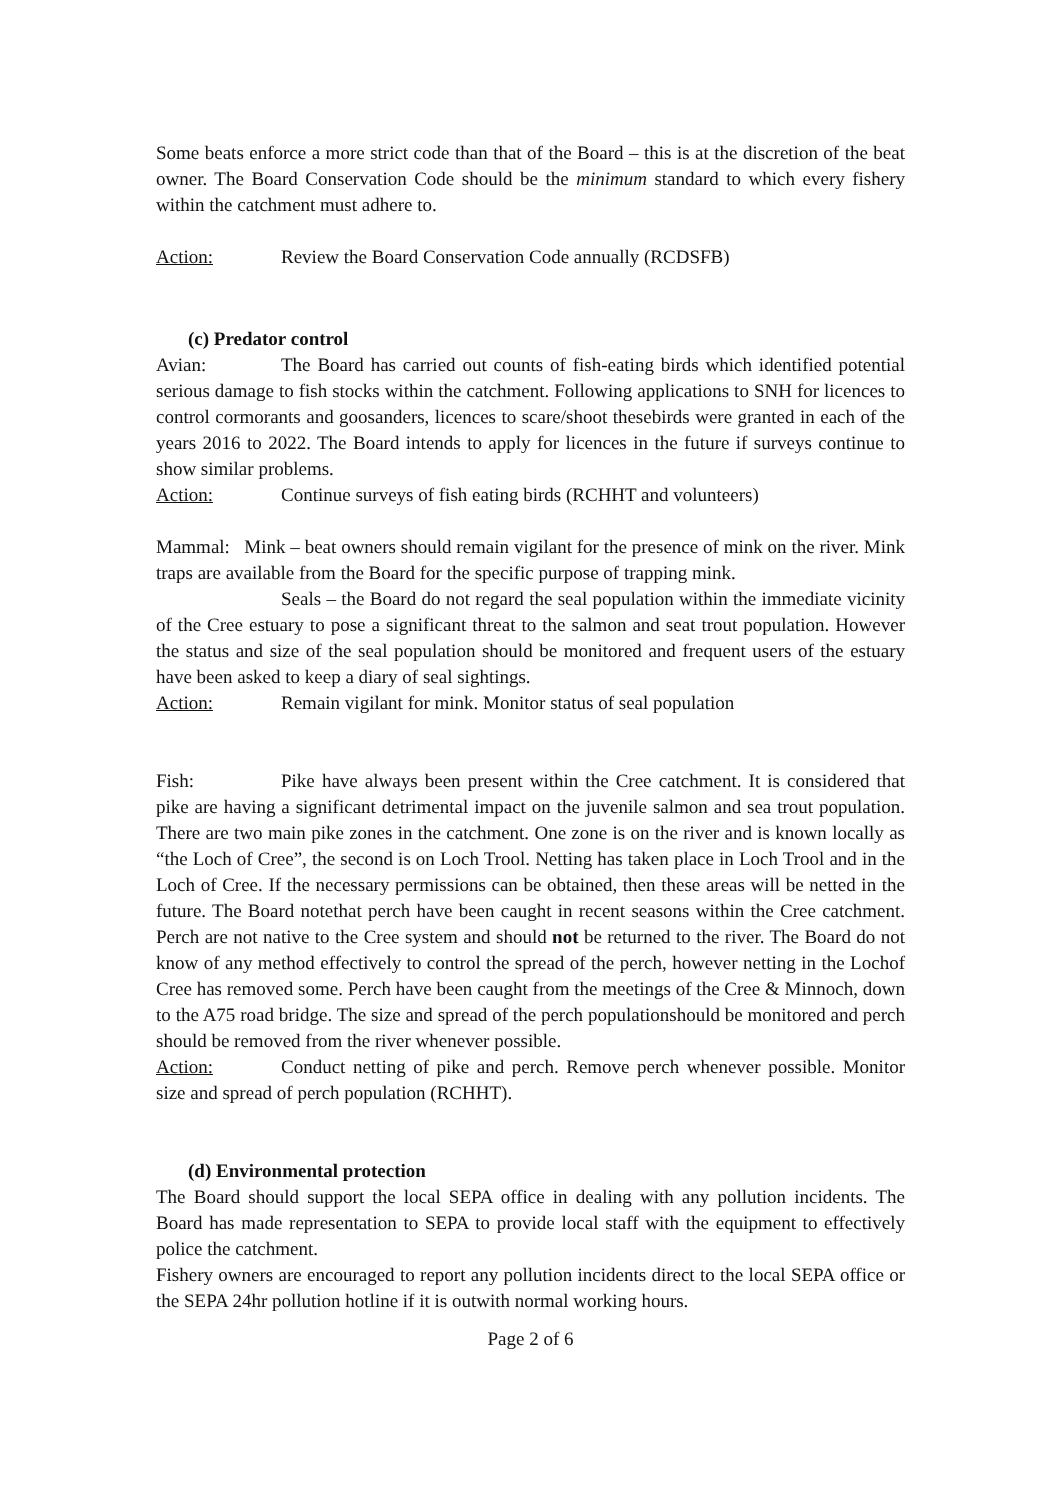Some beats enforce a more strict code than that of the Board – this is at the discretion of the beat owner. The Board Conservation Code should be the minimum standard to which every fishery within the catchment must adhere to.
Action: Review the Board Conservation Code annually (RCDSFB)
(c) Predator control
Avian: The Board has carried out counts of fish-eating birds which identified potential serious damage to fish stocks within the catchment. Following applications to SNH for licences to control cormorants and goosanders, licences to scare/shoot thesebirds were granted in each of the years 2016 to 2022. The Board intends to apply for licences in the future if surveys continue to show similar problems.
Action: Continue surveys of fish eating birds (RCHHT and volunteers)
Mammal: Mink – beat owners should remain vigilant for the presence of mink on the river. Mink traps are available from the Board for the specific purpose of trapping mink.
Seals – the Board do not regard the seal population within the immediate vicinity of the Cree estuary to pose a significant threat to the salmon and seat trout population. However the status and size of the seal population should be monitored and frequent users of the estuary have been asked to keep a diary of seal sightings.
Action: Remain vigilant for mink. Monitor status of seal population
Fish: Pike have always been present within the Cree catchment. It is considered that pike are having a significant detrimental impact on the juvenile salmon and sea trout population. There are two main pike zones in the catchment. One zone is on the river and is known locally as “the Loch of Cree”, the second is on Loch Trool. Netting has taken place in Loch Trool and in the Loch of Cree. If the necessary permissions can be obtained, then these areas will be netted in the future. The Board notethat perch have been caught in recent seasons within the Cree catchment. Perch are not native to the Cree system and should not be returned to the river. The Board do not know of any method effectively to control the spread of the perch, however netting in the Lochof Cree has removed some. Perch have been caught from the meetings of the Cree & Minnoch, down to the A75 road bridge. The size and spread of the perch populationshould be monitored and perch should be removed from the river whenever possible.
Action: Conduct netting of pike and perch. Remove perch whenever possible. Monitor size and spread of perch population (RCHHT).
(d) Environmental protection
The Board should support the local SEPA office in dealing with any pollution incidents. The Board has made representation to SEPA to provide local staff with the equipment to effectively police the catchment.
Fishery owners are encouraged to report any pollution incidents direct to the local SEPA office or the SEPA 24hr pollution hotline if it is outwith normal working hours.
Page 2 of 6